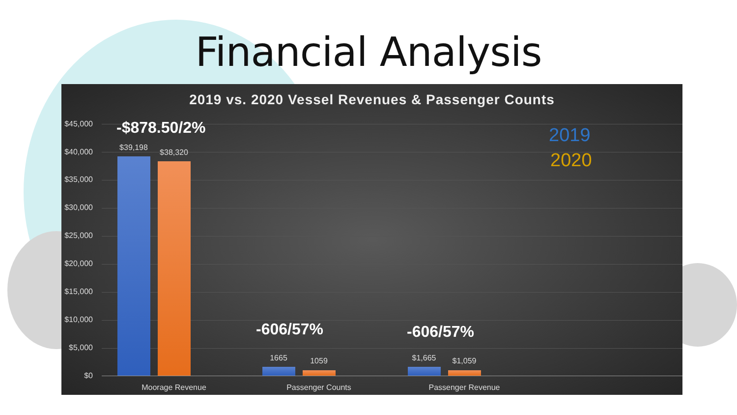Financial Analysis
2019 vs. 2020 Vessel Revenues & Passenger Counts
$45,000
$40,000
$35,000
$30,000
$25,000
$20,000
$15,000
$10,000
$5,000
$0
-$878.50/2%
$39,198
$38,320
-606/57%
1665 1059
-606/57%
$1,665 $1,059
Moorage Revenue Passenger Counts Passenger Revenue
2019
2020